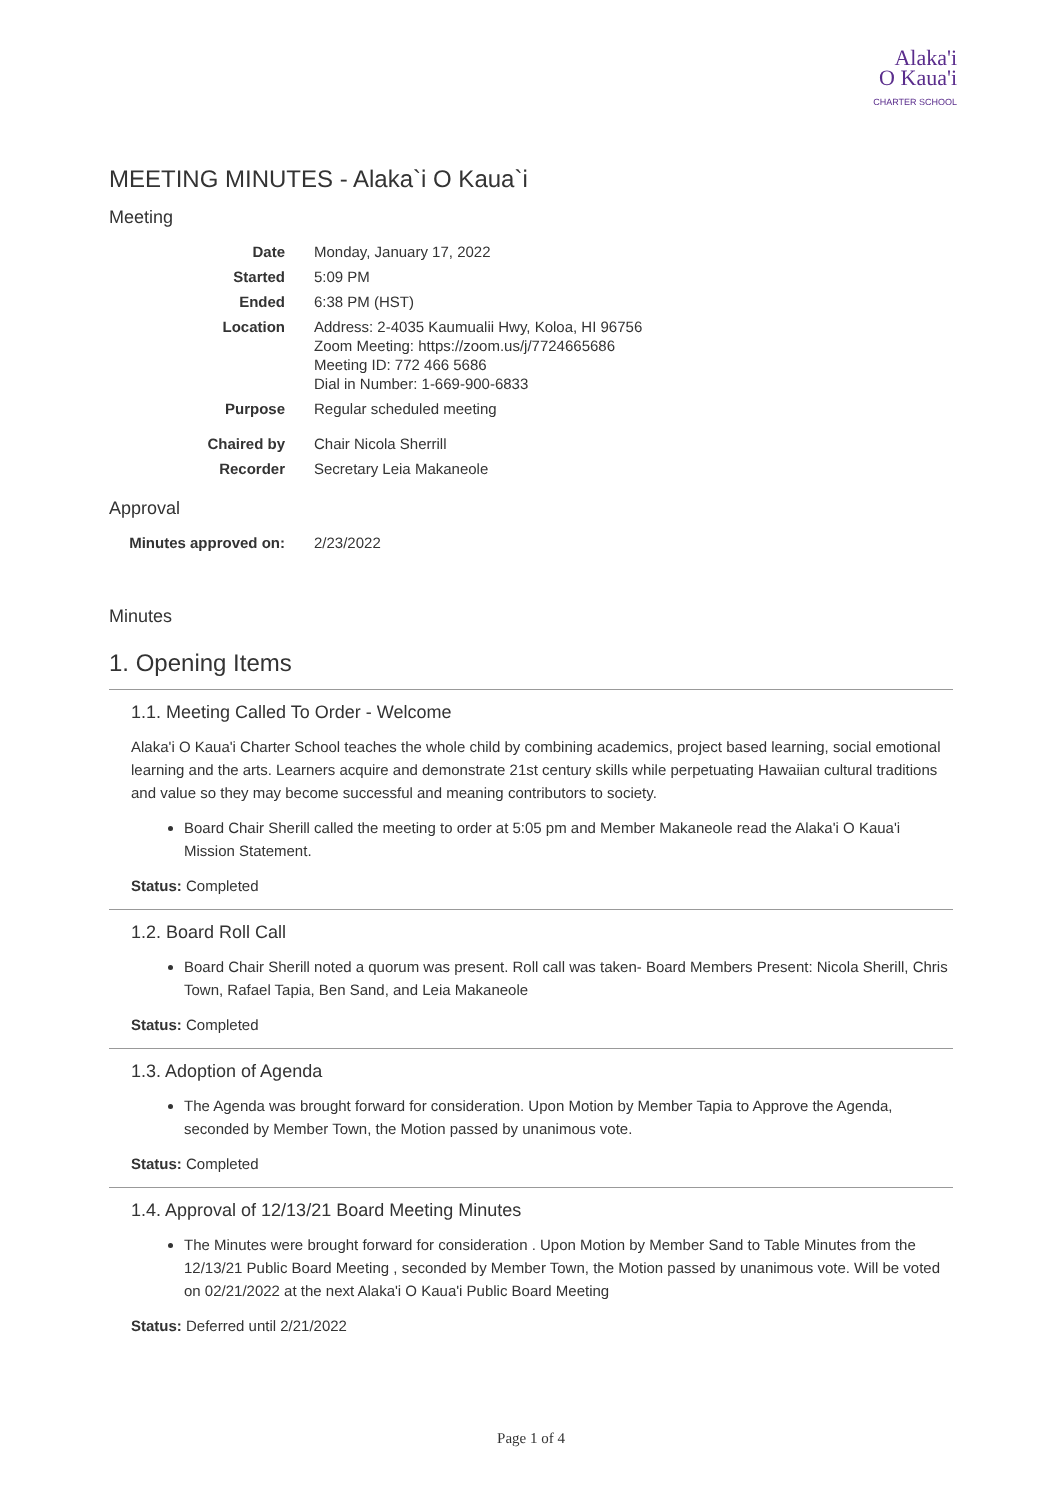Alaka'i
O Kaua'i
CHARTER SCHOOL
MEETING MINUTES - Alaka`i O Kaua`i
Meeting
| Date | Monday, January 17, 2022 |
| Started | 5:09 PM |
| Ended | 6:38 PM (HST) |
| Location | Address: 2-4035 Kaumualii Hwy, Koloa, HI 96756 Zoom Meeting: https://zoom.us/j/7724665686 Meeting ID: 772 466 5686 Dial in Number: 1-669-900-6833 |
| Purpose | Regular scheduled meeting |
| Chaired by | Chair Nicola Sherrill |
| Recorder | Secretary Leia Makaneole |
Approval
| Minutes approved on: | 2/23/2022 |
Minutes
1. Opening Items
1.1. Meeting Called To Order - Welcome
Alaka'i O Kaua'i Charter School teaches the whole child by combining academics, project based learning, social emotional learning and the arts. Learners acquire and demonstrate 21st century skills while perpetuating Hawaiian cultural traditions and value so they may become successful and meaning contributors to society.
Board Chair Sherill called the meeting to order at 5:05 pm and Member Makaneole read the Alaka'i O Kaua'i Mission Statement.
Status: Completed
1.2. Board Roll Call
Board Chair Sherill noted a quorum was present. Roll call was taken- Board Members Present: Nicola Sherill, Chris Town, Rafael Tapia, Ben Sand, and Leia Makaneole
Status: Completed
1.3. Adoption of Agenda
The Agenda was brought forward for consideration. Upon Motion by Member Tapia to Approve the Agenda, seconded by Member Town, the Motion passed by unanimous vote.
Status: Completed
1.4. Approval of 12/13/21 Board Meeting Minutes
The Minutes were brought forward for consideration . Upon Motion by Member Sand to Table Minutes from the 12/13/21 Public Board Meeting , seconded by Member Town, the Motion passed by unanimous vote. Will be voted on 02/21/2022 at the next Alaka'i O Kaua'i Public Board Meeting
Status: Deferred until 2/21/2022
Page 1 of 4